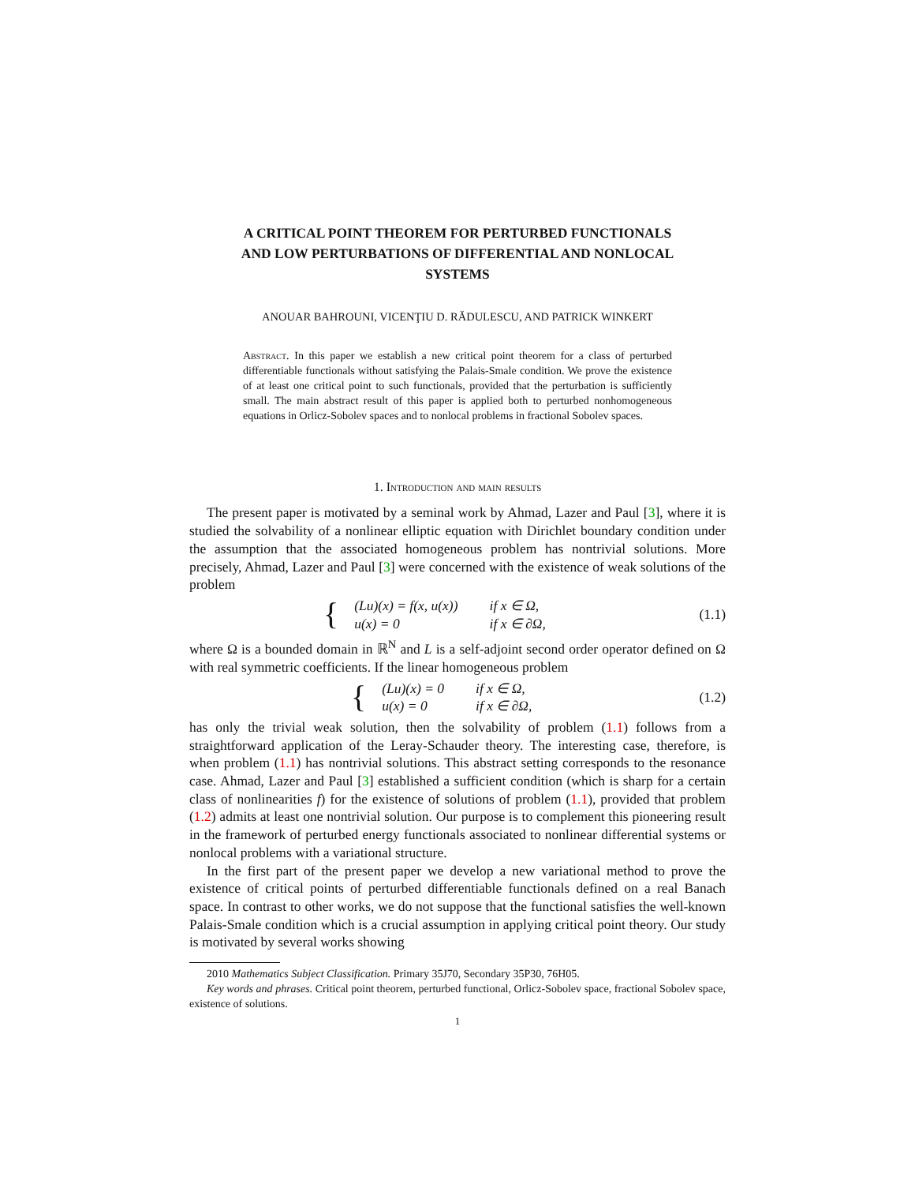A CRITICAL POINT THEOREM FOR PERTURBED FUNCTIONALS AND LOW PERTURBATIONS OF DIFFERENTIAL AND NONLOCAL SYSTEMS
ANOUAR BAHROUNI, VICENŢIU D. RĂDULESCU, AND PATRICK WINKERT
Abstract. In this paper we establish a new critical point theorem for a class of perturbed differentiable functionals without satisfying the Palais-Smale condition. We prove the existence of at least one critical point to such functionals, provided that the perturbation is sufficiently small. The main abstract result of this paper is applied both to perturbed nonhomogeneous equations in Orlicz-Sobolev spaces and to nonlocal problems in fractional Sobolev spaces.
1. Introduction and main results
The present paper is motivated by a seminal work by Ahmad, Lazer and Paul [3], where it is studied the solvability of a nonlinear elliptic equation with Dirichlet boundary condition under the assumption that the associated homogeneous problem has nontrivial solutions. More precisely, Ahmad, Lazer and Paul [3] were concerned with the existence of weak solutions of the problem
{
| (Lu)(x) = f(x, u(x)) | if x ∈ Ω, |
| u(x) = 0 | if x ∈ ∂Ω, |
(1.1)
where Ω is a bounded domain in ℝ<sup>N</sup> and L is a self-adjoint second order operator defined on Ω with real symmetric coefficients. If the linear homogeneous problem
{
| (Lu)(x) = 0 | if x ∈ Ω, |
| u(x) = 0 | if x ∈ ∂Ω, |
(1.2)
has only the trivial weak solution, then the solvability of problem (1.1) follows from a straightforward application of the Leray-Schauder theory. The interesting case, therefore, is when problem (1.1) has nontrivial solutions. This abstract setting corresponds to the resonance case. Ahmad, Lazer and Paul [3] established a sufficient condition (which is sharp for a certain class of nonlinearities f) for the existence of solutions of problem (1.1), provided that problem (1.2) admits at least one nontrivial solution. Our purpose is to complement this pioneering result in the framework of perturbed energy functionals associated to nonlinear differential systems or nonlocal problems with a variational structure.
In the first part of the present paper we develop a new variational method to prove the existence of critical points of perturbed differentiable functionals defined on a real Banach space. In contrast to other works, we do not suppose that the functional satisfies the well-known Palais-Smale condition which is a crucial assumption in applying critical point theory. Our study is motivated by several works showing
2010 Mathematics Subject Classification. Primary 35J70, Secondary 35P30, 76H05.
Key words and phrases. Critical point theorem, perturbed functional, Orlicz-Sobolev space, fractional Sobolev space, existence of solutions.
1